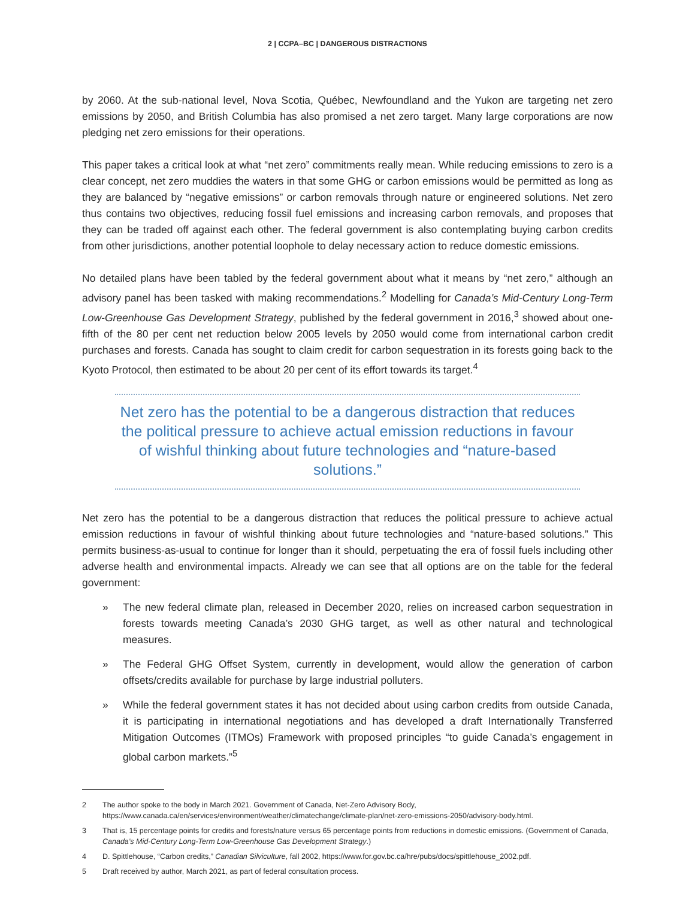2 | CCPA–BC | DANGEROUS DISTRACTIONS
by 2060. At the sub-national level, Nova Scotia, Québec, Newfoundland and the Yukon are targeting net zero emissions by 2050, and British Columbia has also promised a net zero target. Many large corporations are now pledging net zero emissions for their operations.
This paper takes a critical look at what “net zero” commitments really mean. While reducing emissions to zero is a clear concept, net zero muddies the waters in that some GHG or carbon emissions would be permitted as long as they are balanced by “negative emissions” or carbon removals through nature or engineered solutions. Net zero thus contains two objectives, reducing fossil fuel emissions and increasing carbon removals, and proposes that they can be traded off against each other. The federal government is also contemplating buying carbon credits from other jurisdictions, another potential loophole to delay necessary action to reduce domestic emissions.
No detailed plans have been tabled by the federal government about what it means by “net zero,” although an advisory panel has been tasked with making recommendations.<sup>2</sup> Modelling for Canada’s Mid-Century Long-Term Low-Greenhouse Gas Development Strategy, published by the federal government in 2016,<sup>3</sup> showed about one-fifth of the 80 per cent net reduction below 2005 levels by 2050 would come from international carbon credit purchases and forests. Canada has sought to claim credit for carbon sequestration in its forests going back to the Kyoto Protocol, then estimated to be about 20 per cent of its effort towards its target.<sup>4</sup>
Net zero has the potential to be a dangerous distraction that reduces the political pressure to achieve actual emission reductions in favour of wishful thinking about future technologies and “nature-based solutions.”
Net zero has the potential to be a dangerous distraction that reduces the political pressure to achieve actual emission reductions in favour of wishful thinking about future technologies and “nature-based solutions.” This permits business-as-usual to continue for longer than it should, perpetuating the era of fossil fuels including other adverse health and environmental impacts. Already we can see that all options are on the table for the federal government:
» The new federal climate plan, released in December 2020, relies on increased carbon sequestration in forests towards meeting Canada’s 2030 GHG target, as well as other natural and technological measures.
» The Federal GHG Offset System, currently in development, would allow the generation of carbon offsets/credits available for purchase by large industrial polluters.
» While the federal government states it has not decided about using carbon credits from outside Canada, it is participating in international negotiations and has developed a draft Internationally Transferred Mitigation Outcomes (ITMOs) Framework with proposed principles “to guide Canada’s engagement in global carbon markets.”<sup>5</sup>
2 The author spoke to the body in March 2021. Government of Canada, Net-Zero Advisory Body, https://www.canada.ca/en/services/environment/weather/climatechange/climate-plan/net-zero-emissions-2050/advisory-body.html.
3 That is, 15 percentage points for credits and forests/nature versus 65 percentage points from reductions in domestic emissions. (Government of Canada, Canada’s Mid-Century Long-Term Low-Greenhouse Gas Development Strategy.)
4 D. Spittlehouse, “Carbon credits,” Canadian Silviculture, fall 2002, https://www.for.gov.bc.ca/hre/pubs/docs/spittlehouse_2002.pdf.
5 Draft received by author, March 2021, as part of federal consultation process.